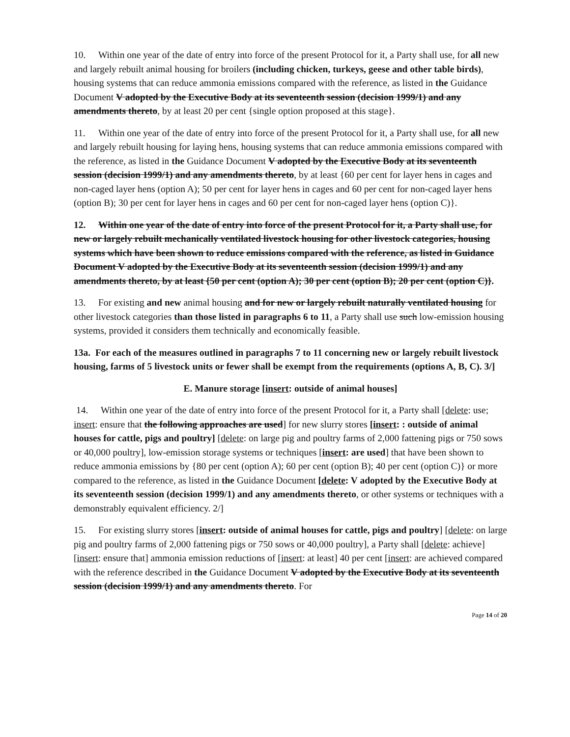10. Within one year of the date of entry into force of the present Protocol for it, a Party shall use, for all new and largely rebuilt animal housing for broilers (including chicken, turkeys, geese and other table birds), housing systems that can reduce ammonia emissions compared with the reference, as listed in the Guidance Document V adopted by the Executive Body at its seventeenth session (decision 1999/1) and any amendments thereto, by at least 20 per cent {single option proposed at this stage}.
11. Within one year of the date of entry into force of the present Protocol for it, a Party shall use, for all new and largely rebuilt housing for laying hens, housing systems that can reduce ammonia emissions compared with the reference, as listed in the Guidance Document V adopted by the Executive Body at its seventeenth session (decision 1999/1) and any amendments thereto, by at least {60 per cent for layer hens in cages and non-caged layer hens (option A); 50 per cent for layer hens in cages and 60 per cent for non-caged layer hens (option B); 30 per cent for layer hens in cages and 60 per cent for non-caged layer hens (option C)}.
12. Within one year of the date of entry into force of the present Protocol for it, a Party shall use, for new or largely rebuilt mechanically ventilated livestock housing for other livestock categories, housing systems which have been shown to reduce emissions compared with the reference, as listed in Guidance Document V adopted by the Executive Body at its seventeenth session (decision 1999/1) and any amendments thereto, by at least {50 per cent (option A); 30 per cent (option B); 20 per cent (option C)}.
13. For existing and new animal housing and for new or largely rebuilt naturally ventilated housing for other livestock categories than those listed in paragraphs 6 to 11, a Party shall use such low-emission housing systems, provided it considers them technically and economically feasible.
13a. For each of the measures outlined in paragraphs 7 to 11 concerning new or largely rebuilt livestock housing, farms of 5 livestock units or fewer shall be exempt from the requirements (options A, B, C). 3/]
E. Manure storage [insert: outside of animal houses]
14. Within one year of the date of entry into force of the present Protocol for it, a Party shall [delete: use; insert: ensure that the following approaches are used] for new slurry stores [insert: : outside of animal houses for cattle, pigs and poultry] [delete: on large pig and poultry farms of 2,000 fattening pigs or 750 sows or 40,000 poultry], low-emission storage systems or techniques [insert: are used] that have been shown to reduce ammonia emissions by {80 per cent (option A); 60 per cent (option B); 40 per cent (option C)} or more compared to the reference, as listed in the Guidance Document [delete: V adopted by the Executive Body at its seventeenth session (decision 1999/1) and any amendments thereto, or other systems or techniques with a demonstrably equivalent efficiency. 2/]
15. For existing slurry stores [insert: outside of animal houses for cattle, pigs and poultry] [delete: on large pig and poultry farms of 2,000 fattening pigs or 750 sows or 40,000 poultry], a Party shall [delete: achieve] [insert: ensure that] ammonia emission reductions of [insert: at least] 40 per cent [insert: are achieved compared with the reference described in the Guidance Document V adopted by the Executive Body at its seventeenth session (decision 1999/1) and any amendments thereto. For
Page 14 of 20